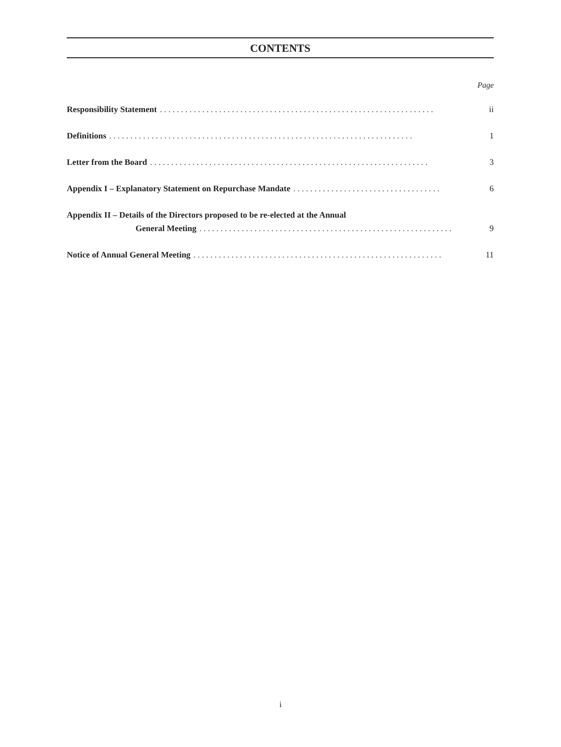CONTENTS
Page
Responsibility Statement. . . . . . . . . . . . . . . . . . . . . . . . . . . . . . . . . . . . . . . . . . . . . . . . . . . . . . . . . . . . . . . . . ii
Definitions. . . . . . . . . . . . . . . . . . . . . . . . . . . . . . . . . . . . . . . . . . . . . . . . . . . . . . . . . . . . . . . . . . . . . . . . 1
Letter from the Board. . . . . . . . . . . . . . . . . . . . . . . . . . . . . . . . . . . . . . . . . . . . . . . . . . . . . . . . . . . . . . . . . . 3
Appendix I – Explanatory Statement on Repurchase Mandate. . . . . . . . . . . . . . . . . . . . . . . . . . . . . . . . . . . 6
Appendix II – Details of the Directors proposed to be re-elected at the Annual
General Meeting. . . . . . . . . . . . . . . . . . . . . . . . . . . . . . . . . . . . . . . . . . . . . . . . . . . . . . . . . . . . 9
Notice of Annual General Meeting. . . . . . . . . . . . . . . . . . . . . . . . . . . . . . . . . . . . . . . . . . . . . . . . . . . . . . . . . . . 11
i